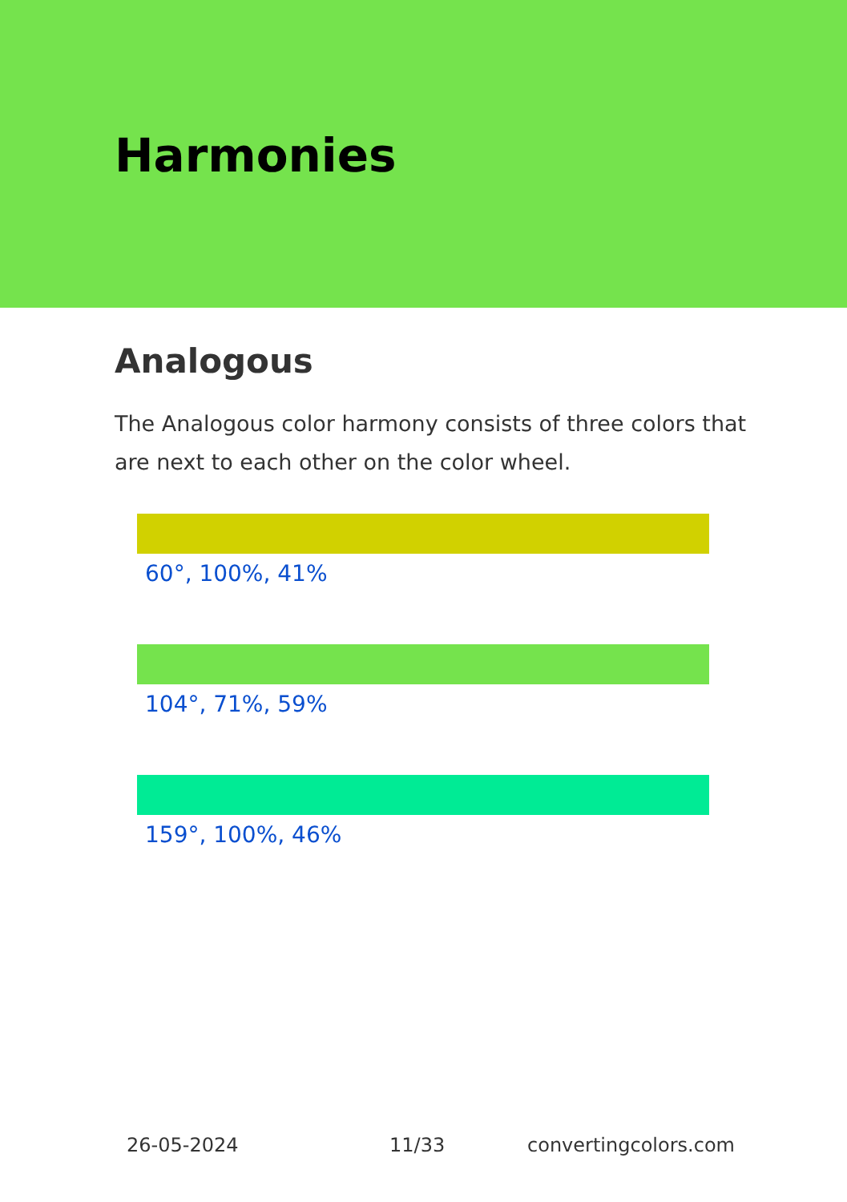Harmonies
Analogous
The Analogous color harmony consists of three colors that are next to each other on the color wheel.
60°, 100%, 41%
104°, 71%, 59%
159°, 100%, 46%
26-05-2024 11/33 convertingcolors.com